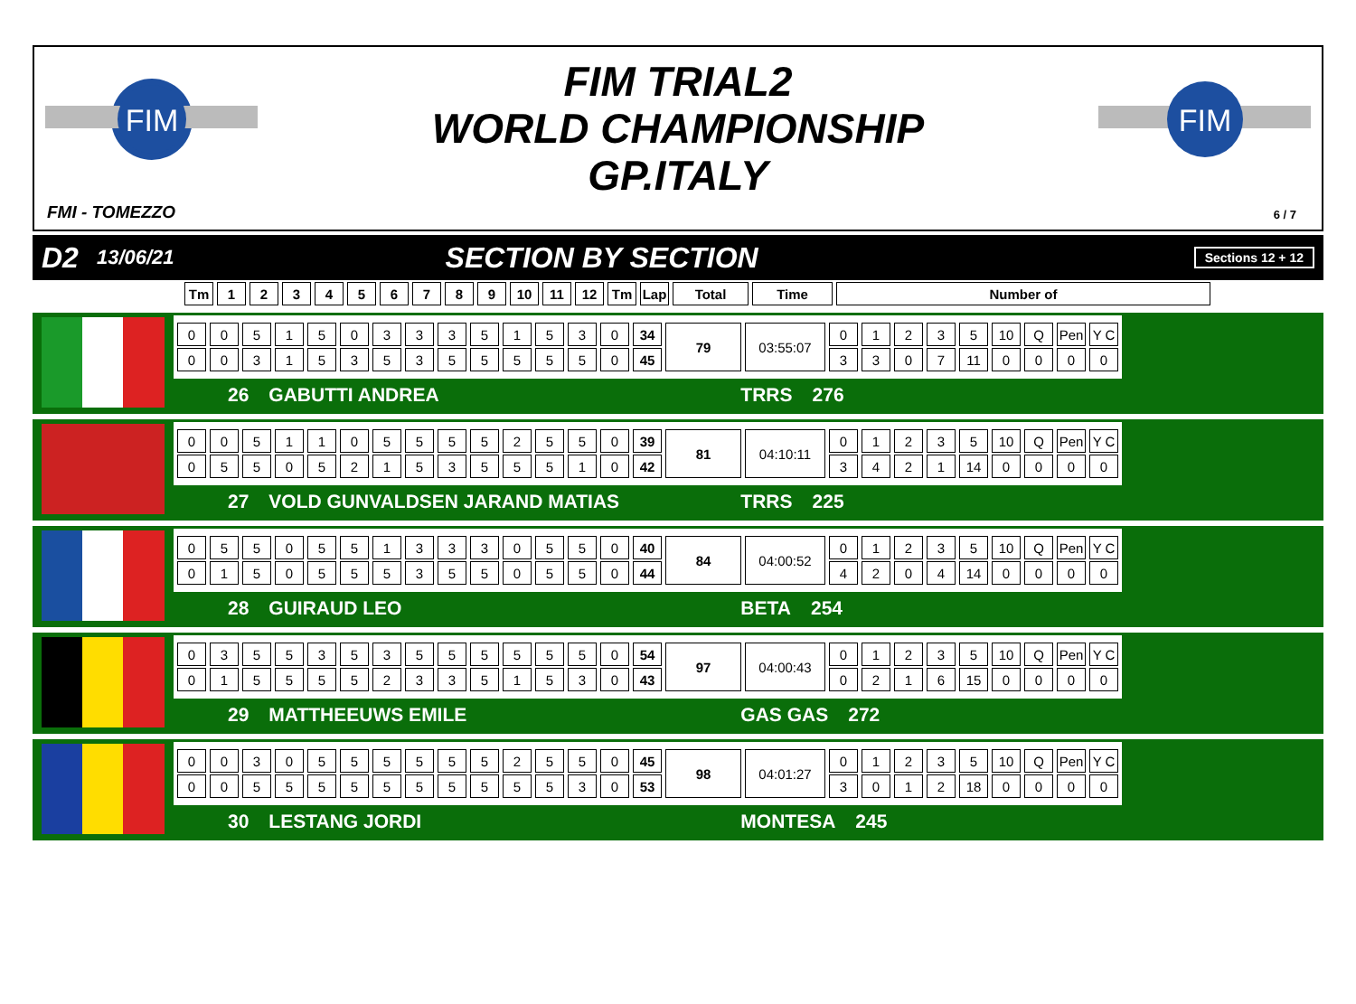FIM
FIM
FIM TRIAL2
WORLD CHAMPIONSHIP
GP.ITALY
FMI - TOMEZZO 6 / 7
D2 13/06/21 SECTION BY SECTION Sections 12 + 12
| Tm | 1 | 2 | 3 | 4 | 5 | 6 | 7 | 8 | 9 | 10 | 11 | 12 | Tm | Lap | Total | Time | Number of |
| --- | --- | --- | --- | --- | --- | --- | --- | --- | --- | --- | --- | --- | --- | --- | --- | --- | --- |
| 0 | 0 | 5 | 1 | 5 | 0 | 3 | 3 | 3 | 5 | 1 | 5 | 3 | 0 | 34 | 79 | 03:55:07 | 0 | 1 | 2 | 3 | 5 | 10 | Q | Pen | Y C |
| 0 | 0 | 3 | 1 | 5 | 3 | 5 | 3 | 5 | 5 | 5 | 5 | 5 | 0 | 45 | | | 3 | 3 | 0 | 7 | 11 | 0 | 0 | 0 | 0 |
26 GABUTTI ANDREA TRRS 276
| 0 | 0 | 5 | 1 | 1 | 0 | 5 | 5 | 5 | 5 | 2 | 5 | 5 | 0 | 39 | 81 | 04:10:11 | 0 | 1 | 2 | 3 | 5 | 10 | Q | Pen | Y C |
| 0 | 5 | 5 | 0 | 5 | 2 | 1 | 5 | 3 | 5 | 5 | 5 | 1 | 0 | 42 | | | 3 | 4 | 2 | 1 | 14 | 0 | 0 | 0 | 0 |
27 VOLD GUNVALDSEN JARAND MATIAS TRRS 225
| 0 | 5 | 5 | 0 | 5 | 5 | 1 | 3 | 3 | 3 | 0 | 5 | 5 | 0 | 40 | 84 | 04:00:52 | 0 | 1 | 2 | 3 | 5 | 10 | Q | Pen | Y C |
| 0 | 1 | 5 | 0 | 5 | 5 | 5 | 3 | 5 | 5 | 0 | 5 | 5 | 0 | 44 | | | 4 | 2 | 0 | 4 | 14 | 0 | 0 | 0 | 0 |
28 GUIRAUD LEO BETA 254
| 0 | 3 | 5 | 5 | 3 | 5 | 3 | 5 | 5 | 5 | 5 | 5 | 5 | 0 | 54 | 97 | 04:00:43 | 0 | 1 | 2 | 3 | 5 | 10 | Q | Pen | Y C |
| 0 | 1 | 5 | 5 | 5 | 5 | 2 | 3 | 3 | 5 | 1 | 5 | 3 | 0 | 43 | | | 0 | 2 | 1 | 6 | 15 | 0 | 0 | 0 | 0 |
29 MATTHEEUWS EMILE GAS GAS 272
| 0 | 0 | 3 | 0 | 5 | 5 | 5 | 5 | 5 | 5 | 2 | 5 | 5 | 0 | 45 | 98 | 04:01:27 | 0 | 1 | 2 | 3 | 5 | 10 | Q | Pen | Y C |
| 0 | 0 | 5 | 5 | 5 | 5 | 5 | 5 | 5 | 5 | 5 | 5 | 3 | 0 | 53 | | | 3 | 0 | 1 | 2 | 18 | 0 | 0 | 0 | 0 |
30 LESTANG JORDI MONTESA 245